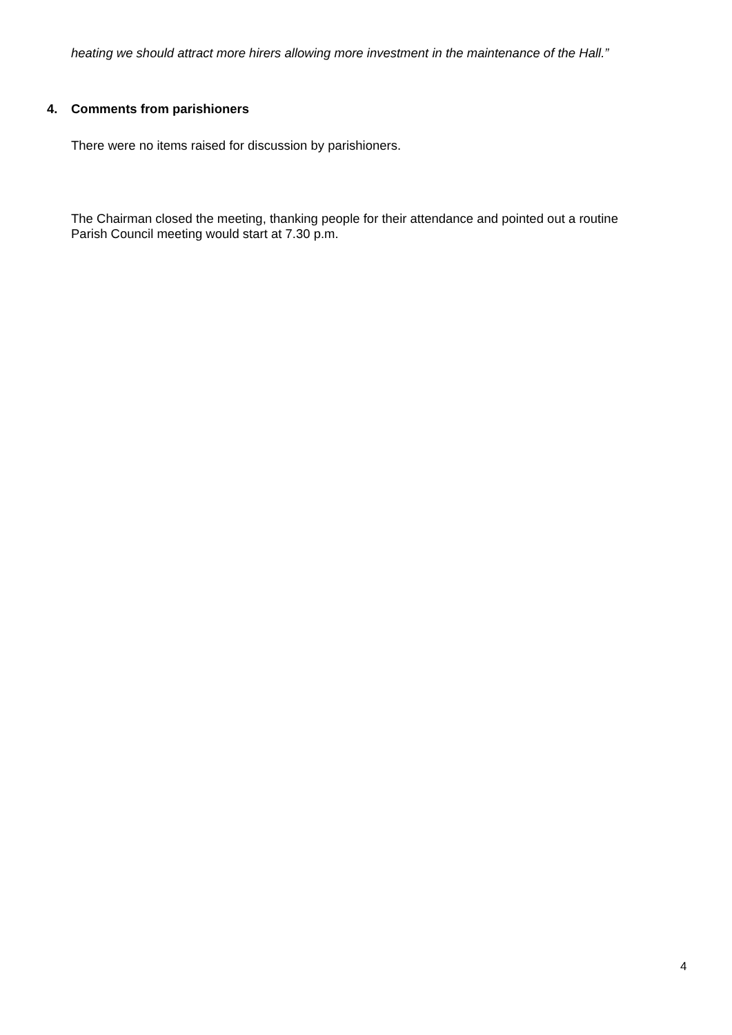heating we should attract more hirers allowing more investment in the maintenance of the Hall.”
4. Comments from parishioners
There were no items raised for discussion by parishioners.
The Chairman closed the meeting, thanking people for their attendance and pointed out a routine Parish Council meeting would start at 7.30 p.m.
4